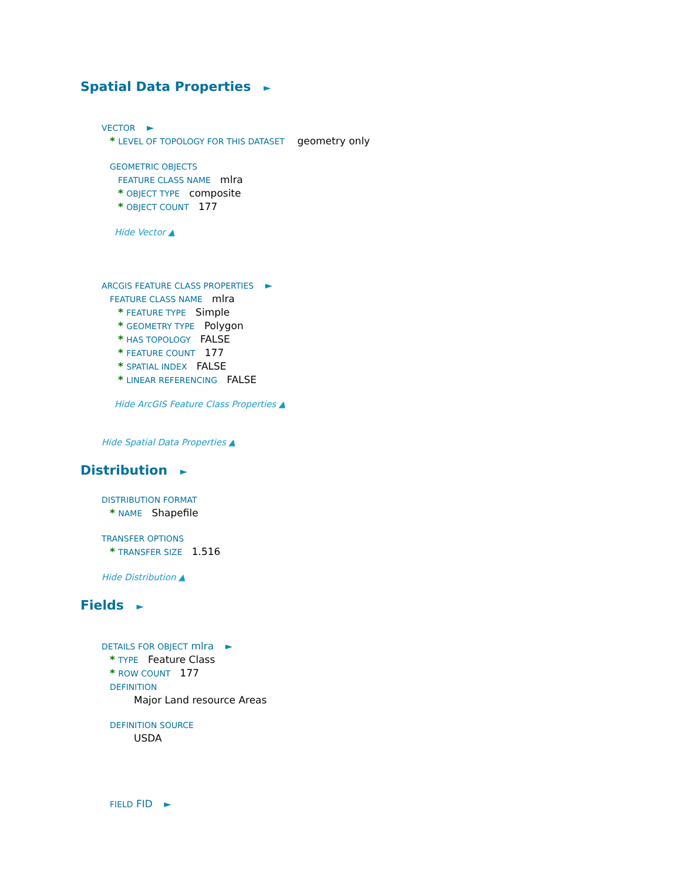Spatial Data Properties ►
VECTOR ►
* LEVEL OF TOPOLOGY FOR THIS DATASET geometry only
GEOMETRIC OBJECTS
FEATURE CLASS NAME mlra
* OBJECT TYPE composite
* OBJECT COUNT 177
Hide Vector ▲
ARCGIS FEATURE CLASS PROPERTIES ►
FEATURE CLASS NAME mlra
* FEATURE TYPE Simple
* GEOMETRY TYPE Polygon
* HAS TOPOLOGY FALSE
* FEATURE COUNT 177
* SPATIAL INDEX FALSE
* LINEAR REFERENCING FALSE
Hide ArcGIS Feature Class Properties ▲
Hide Spatial Data Properties ▲
Distribution ►
DISTRIBUTION FORMAT
* NAME Shapefile
TRANSFER OPTIONS
* TRANSFER SIZE 1.516
Hide Distribution ▲
Fields ►
DETAILS FOR OBJECT mlra ►
* TYPE Feature Class
* ROW COUNT 177
DEFINITION
Major Land resource Areas
DEFINITION SOURCE
USDA
FIELD FID ►